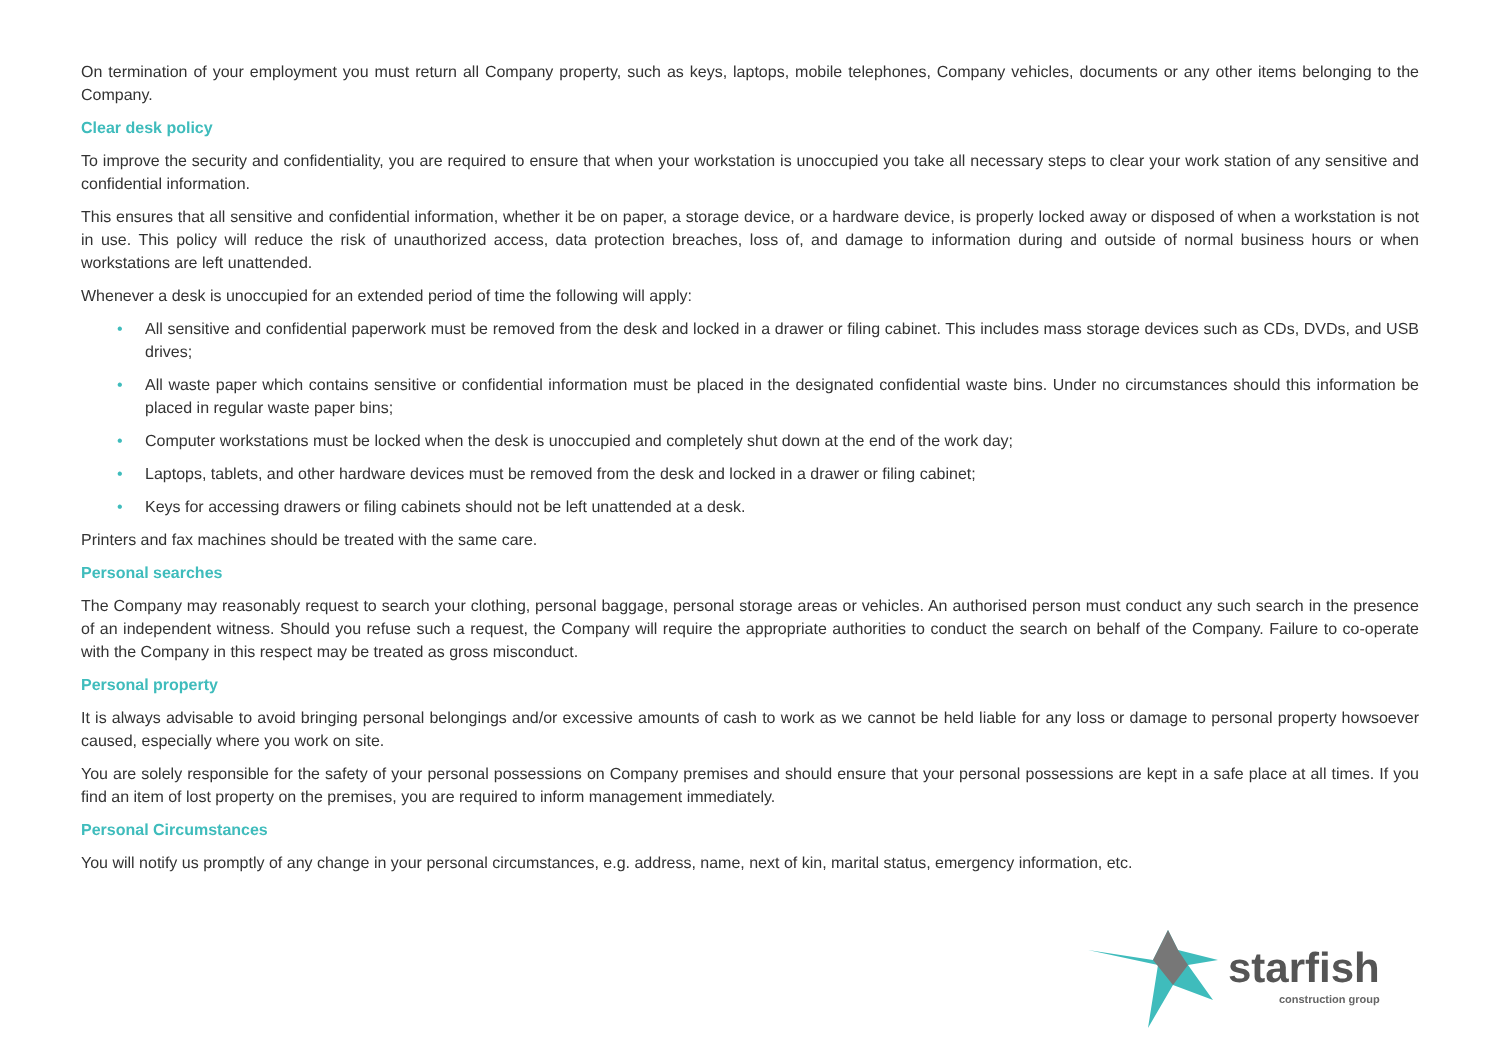On termination of your employment you must return all Company property, such as keys, laptops, mobile telephones, Company vehicles, documents or any other items belonging to the Company.
Clear desk policy
To improve the security and confidentiality, you are required to ensure that when your workstation is unoccupied you take all necessary steps to clear your work station of any sensitive and confidential information.
This ensures that all sensitive and confidential information, whether it be on paper, a storage device, or a hardware device, is properly locked away or disposed of when a workstation is not in use. This policy will reduce the risk of unauthorized access, data protection breaches, loss of, and damage to information during and outside of normal business hours or when workstations are left unattended.
Whenever a desk is unoccupied for an extended period of time the following will apply:
• All sensitive and confidential paperwork must be removed from the desk and locked in a drawer or filing cabinet. This includes mass storage devices such as CDs, DVDs, and USB drives;
• All waste paper which contains sensitive or confidential information must be placed in the designated confidential waste bins. Under no circumstances should this information be placed in regular waste paper bins;
• Computer workstations must be locked when the desk is unoccupied and completely shut down at the end of the work day;
• Laptops, tablets, and other hardware devices must be removed from the desk and locked in a drawer or filing cabinet;
• Keys for accessing drawers or filing cabinets should not be left unattended at a desk.
Printers and fax machines should be treated with the same care.
Personal searches
The Company may reasonably request to search your clothing, personal baggage, personal storage areas or vehicles. An authorised person must conduct any such search in the presence of an independent witness. Should you refuse such a request, the Company will require the appropriate authorities to conduct the search on behalf of the Company. Failure to co-operate with the Company in this respect may be treated as gross misconduct.
Personal property
It is always advisable to avoid bringing personal belongings and/or excessive amounts of cash to work as we cannot be held liable for any loss or damage to personal property howsoever caused, especially where you work on site.
You are solely responsible for the safety of your personal possessions on Company premises and should ensure that your personal possessions are kept in a safe place at all times. If you find an item of lost property on the premises, you are required to inform management immediately.
Personal Circumstances
You will notify us promptly of any change in your personal circumstances, e.g. address, name, next of kin, marital status, emergency information, etc.
starfish
construction group